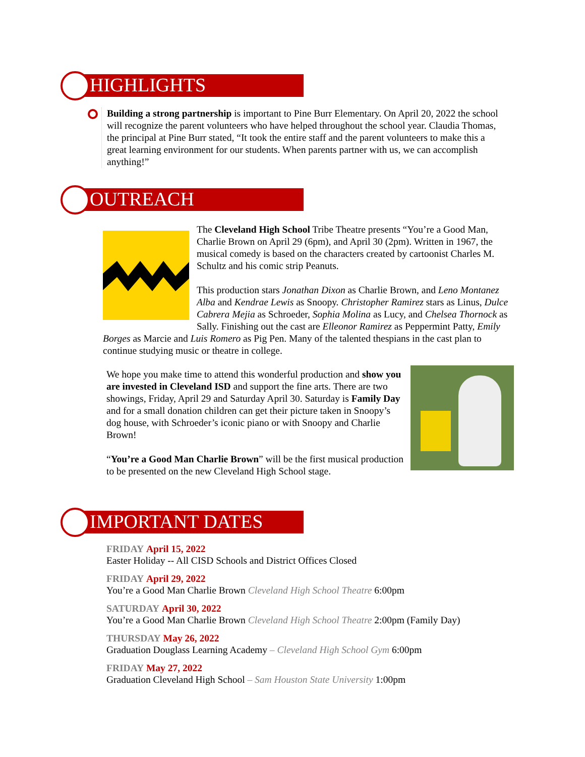HIGHLIGHTS
Building a strong partnership is important to Pine Burr Elementary. On April 20, 2022 the school will recognize the parent volunteers who have helped throughout the school year. Claudia Thomas, the principal at Pine Burr stated, “It took the entire staff and the parent volunteers to make this a great learning environment for our students. When parents partner with us, we can accomplish anything!”
OUTREACH
The Cleveland High School Tribe Theatre presents “You’re a Good Man, Charlie Brown on April 29 (6pm), and April 30 (2pm). Written in 1967, the musical comedy is based on the characters created by cartoonist Charles M. Schultz and his comic strip Peanuts.
This production stars Jonathan Dixon as Charlie Brown, and Leno Montanez Alba and Kendrae Lewis as Snoopy. Christopher Ramirez stars as Linus, Dulce Cabrera Mejia as Schroeder, Sophia Molina as Lucy, and Chelsea Thornock as Sally. Finishing out the cast are Elleonor Ramirez as Peppermint Patty, Emily Borges as Marcie and Luis Romero as Pig Pen. Many of the talented thespians in the cast plan to continue studying music or theatre in college.
We hope you make time to attend this wonderful production and show you are invested in Cleveland ISD and support the fine arts. There are two showings, Friday, April 29 and Saturday April 30. Saturday is Family Day and for a small donation children can get their picture taken in Snoopy’s dog house, with Schroeder’s iconic piano or with Snoopy and Charlie Brown!
“You’re a Good Man Charlie Brown” will be the first musical production to be presented on the new Cleveland High School stage.
IMPORTANT DATES
FRIDAY April 15, 2022
Easter Holiday -- All CISD Schools and District Offices Closed
FRIDAY April 29, 2022
You’re a Good Man Charlie Brown Cleveland High School Theatre 6:00pm
SATURDAY April 30, 2022
You’re a Good Man Charlie Brown Cleveland High School Theatre 2:00pm (Family Day)
THURSDAY May 26, 2022
Graduation Douglass Learning Academy – Cleveland High School Gym 6:00pm
FRIDAY May 27, 2022
Graduation Cleveland High School – Sam Houston State University 1:00pm